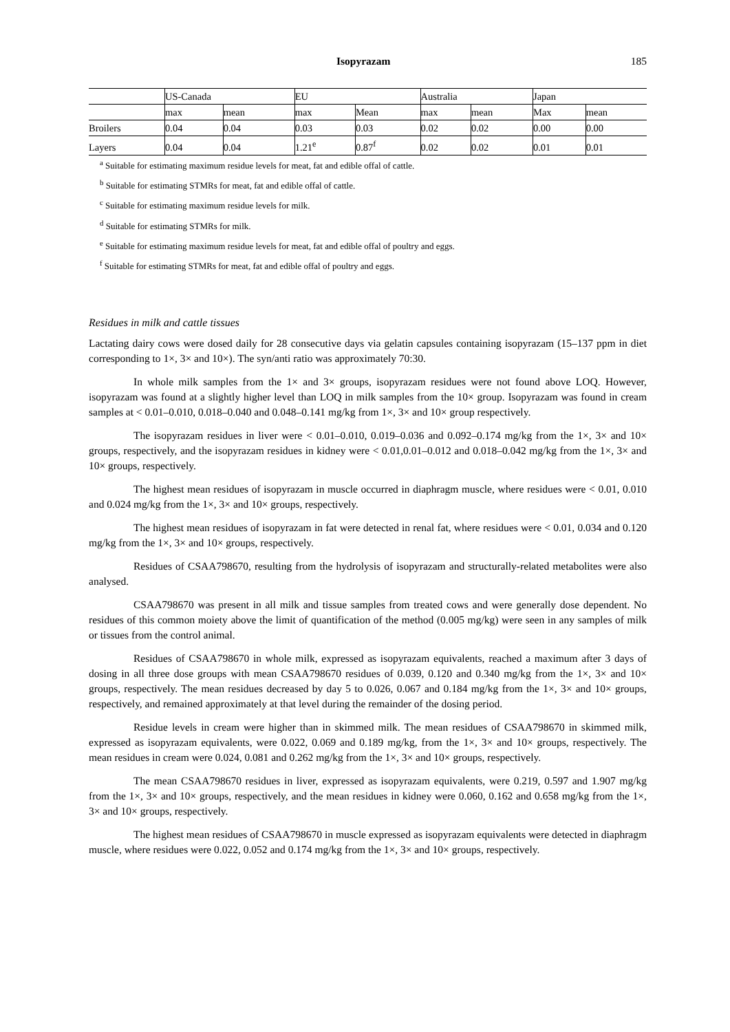Isopyrazam 185
| | US-Canada | | EU | | Australia | | Japan | |
| | max | mean | max | Mean | max | mean | Max | mean |
| Broilers | 0.04 | 0.04 | 0.03 | 0.03 | 0.02 | 0.02 | 0.00 | 0.00 |
| Layers | 0.04 | 0.04 | 1.21<sup>e</sup> | 0.87<sup>f</sup> | 0.02 | 0.02 | 0.01 | 0.01 |
<sup>a</sup> Suitable for estimating maximum residue levels for meat, fat and edible offal of cattle.
<sup>b</sup> Suitable for estimating STMRs for meat, fat and edible offal of cattle.
<sup>c</sup> Suitable for estimating maximum residue levels for milk.
<sup>d</sup> Suitable for estimating STMRs for milk.
<sup>e</sup> Suitable for estimating maximum residue levels for meat, fat and edible offal of poultry and eggs.
<sup>f</sup> Suitable for estimating STMRs for meat, fat and edible offal of poultry and eggs.
Residues in milk and cattle tissues
Lactating dairy cows were dosed daily for 28 consecutive days via gelatin capsules containing isopyrazam (15–137 ppm in diet corresponding to 1×, 3× and 10×). The syn/anti ratio was approximately 70:30.
In whole milk samples from the 1× and 3× groups, isopyrazam residues were not found above LOQ. However, isopyrazam was found at a slightly higher level than LOQ in milk samples from the 10× group. Isopyrazam was found in cream samples at < 0.01–0.010, 0.018–0.040 and 0.048–0.141 mg/kg from 1×, 3× and 10× group respectively.
The isopyrazam residues in liver were < 0.01–0.010, 0.019–0.036 and 0.092–0.174 mg/kg from the 1×, 3× and 10× groups, respectively, and the isopyrazam residues in kidney were < 0.01,0.01–0.012 and 0.018–0.042 mg/kg from the 1×, 3× and 10× groups, respectively.
The highest mean residues of isopyrazam in muscle occurred in diaphragm muscle, where residues were < 0.01, 0.010 and 0.024 mg/kg from the 1×, 3× and 10× groups, respectively.
The highest mean residues of isopyrazam in fat were detected in renal fat, where residues were < 0.01, 0.034 and 0.120 mg/kg from the 1×, 3× and 10× groups, respectively.
Residues of CSAA798670, resulting from the hydrolysis of isopyrazam and structurally-related metabolites were also analysed.
CSAA798670 was present in all milk and tissue samples from treated cows and were generally dose dependent. No residues of this common moiety above the limit of quantification of the method (0.005 mg/kg) were seen in any samples of milk or tissues from the control animal.
Residues of CSAA798670 in whole milk, expressed as isopyrazam equivalents, reached a maximum after 3 days of dosing in all three dose groups with mean CSAA798670 residues of 0.039, 0.120 and 0.340 mg/kg from the 1×, 3× and 10× groups, respectively. The mean residues decreased by day 5 to 0.026, 0.067 and 0.184 mg/kg from the 1×, 3× and 10× groups, respectively, and remained approximately at that level during the remainder of the dosing period.
Residue levels in cream were higher than in skimmed milk. The mean residues of CSAA798670 in skimmed milk, expressed as isopyrazam equivalents, were 0.022, 0.069 and 0.189 mg/kg, from the 1×, 3× and 10× groups, respectively. The mean residues in cream were 0.024, 0.081 and 0.262 mg/kg from the 1×, 3× and 10× groups, respectively.
The mean CSAA798670 residues in liver, expressed as isopyrazam equivalents, were 0.219, 0.597 and 1.907 mg/kg from the 1×, 3× and 10× groups, respectively, and the mean residues in kidney were 0.060, 0.162 and 0.658 mg/kg from the 1×, 3× and 10× groups, respectively.
The highest mean residues of CSAA798670 in muscle expressed as isopyrazam equivalents were detected in diaphragm muscle, where residues were 0.022, 0.052 and 0.174 mg/kg from the 1×, 3× and 10× groups, respectively.